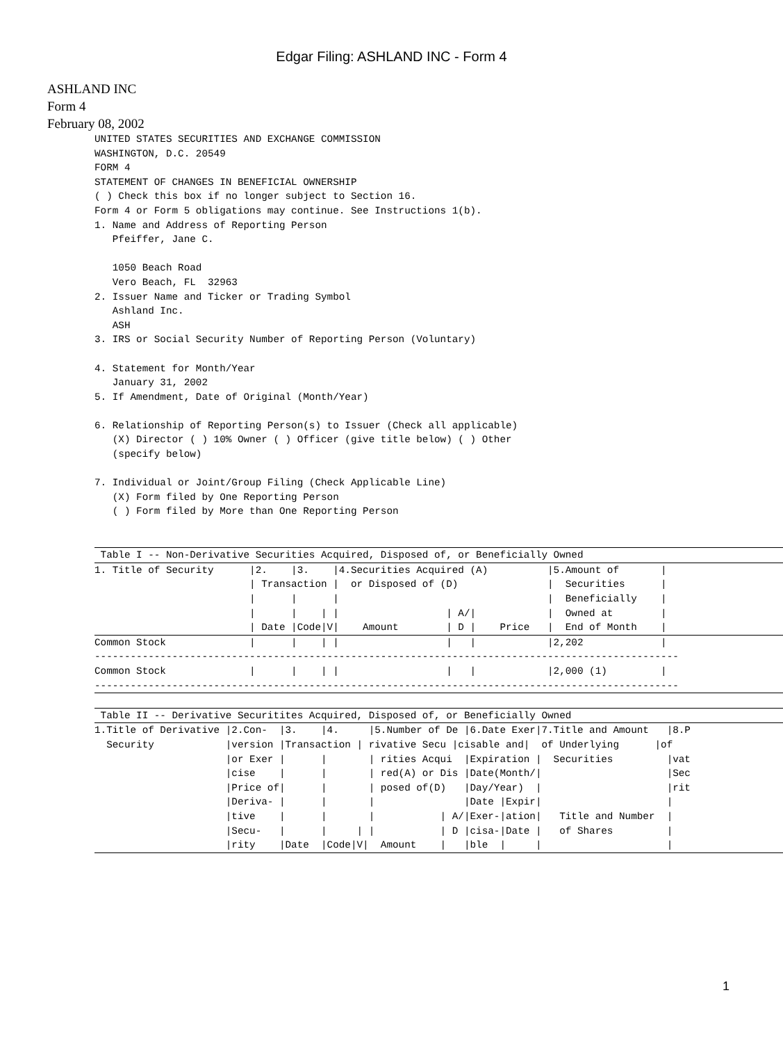Edgar Filing: ASHLAND INC - Form 4
ASHLAND INC
Form 4
February 08, 2002
UNITED STATES SECURITIES AND EXCHANGE COMMISSION
WASHINGTON, D.C. 20549
FORM 4
STATEMENT OF CHANGES IN BENEFICIAL OWNERSHIP
( ) Check this box if no longer subject to Section 16.
Form 4 or Form 5 obligations may continue. See Instructions 1(b).
1. Name and Address of Reporting Person
   Pfeiffer, Jane C.

   1050 Beach Road
   Vero Beach, FL  32963
2. Issuer Name and Ticker or Trading Symbol
   Ashland Inc.
   ASH
3. IRS or Social Security Number of Reporting Person (Voluntary)

4. Statement for Month/Year
   January 31, 2002
5. If Amendment, Date of Original (Month/Year)

6. Relationship of Reporting Person(s) to Issuer (Check all applicable)
   (X) Director ( ) 10% Owner ( ) Officer (give title below) ( ) Other
   (specify below)

7. Individual or Joint/Group Filing (Check Applicable Line)
   (X) Form filed by One Reporting Person
   ( ) Form filed by More than One Reporting Person
 Table I -- Non-Derivative Securities Acquired, Disposed of, or Beneficially Owned
1. Title of Security      |2.    |3.    |4.Securities Acquired (A)          |5.Amount of       |
                          | Transaction |  or Disposed of (D)               |  Securities      |
                          |      |      |                                   |  Beneficially    |
                          |      |    | |                  | A/|            |  Owned at        |
                          | Date |Code|V|    Amount        | D |    Price   |  End of Month    |
Common Stock              |      |    | |                  |   |            |2,202             |
--------------------------------------------------------------------------------------------------
Common Stock              |      |    | |                  |   |            |2,000 (1)         |
--------------------------------------------------------------------------------------------------

 Table II -- Derivative Securitites Acquired, Disposed of, or Beneficially Owned
1.Title of Derivative |2.Con-  |3.    |4.     |5.Number of De |6.Date Exer|7.Title and Amount   |8.P
  Security            |version |Transaction | rivative Secu |cisable and|  of Underlying      |of 
                      |or Exer |      |       | rities Acqui  |Expiration |  Securities         |vat
                      |cise    |      |       | red(A) or Dis |Date(Month/|                     |Sec
                      |Price of|      |       | posed of(D)   |Day/Year)  |                     |rit
                      |Deriva- |      |       |               |Date |Expir|                     |
                      |tive    |      |       |           | A/|Exer-|ation|   Title and Number  |
                      |Secu-   |      |     | |           | D |cisa-|Date |   of Shares         |
                      |rity    |Date  |Code|V|  Amount    |   |ble  |     |                     |
1